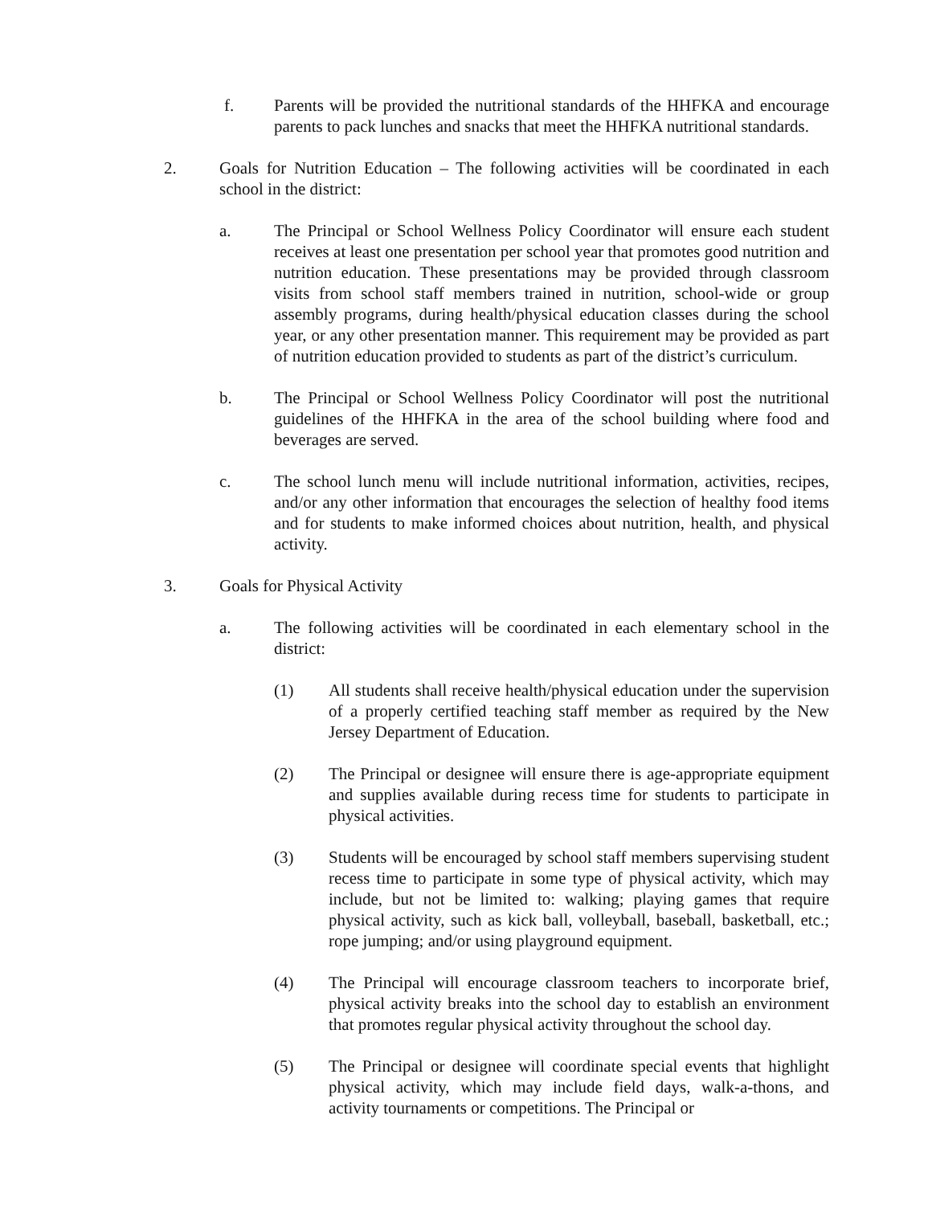f. Parents will be provided the nutritional standards of the HHFKA and encourage parents to pack lunches and snacks that meet the HHFKA nutritional standards.
2. Goals for Nutrition Education – The following activities will be coordinated in each school in the district:
a. The Principal or School Wellness Policy Coordinator will ensure each student receives at least one presentation per school year that promotes good nutrition and nutrition education. These presentations may be provided through classroom visits from school staff members trained in nutrition, school-wide or group assembly programs, during health/physical education classes during the school year, or any other presentation manner. This requirement may be provided as part of nutrition education provided to students as part of the district’s curriculum.
b. The Principal or School Wellness Policy Coordinator will post the nutritional guidelines of the HHFKA in the area of the school building where food and beverages are served.
c. The school lunch menu will include nutritional information, activities, recipes, and/or any other information that encourages the selection of healthy food items and for students to make informed choices about nutrition, health, and physical activity.
3. Goals for Physical Activity
a. The following activities will be coordinated in each elementary school in the district:
(1) All students shall receive health/physical education under the supervision of a properly certified teaching staff member as required by the New Jersey Department of Education.
(2) The Principal or designee will ensure there is age-appropriate equipment and supplies available during recess time for students to participate in physical activities.
(3) Students will be encouraged by school staff members supervising student recess time to participate in some type of physical activity, which may include, but not be limited to: walking; playing games that require physical activity, such as kick ball, volleyball, baseball, basketball, etc.; rope jumping; and/or using playground equipment.
(4) The Principal will encourage classroom teachers to incorporate brief, physical activity breaks into the school day to establish an environment that promotes regular physical activity throughout the school day.
(5) The Principal or designee will coordinate special events that highlight physical activity, which may include field days, walk-a-thons, and activity tournaments or competitions. The Principal or